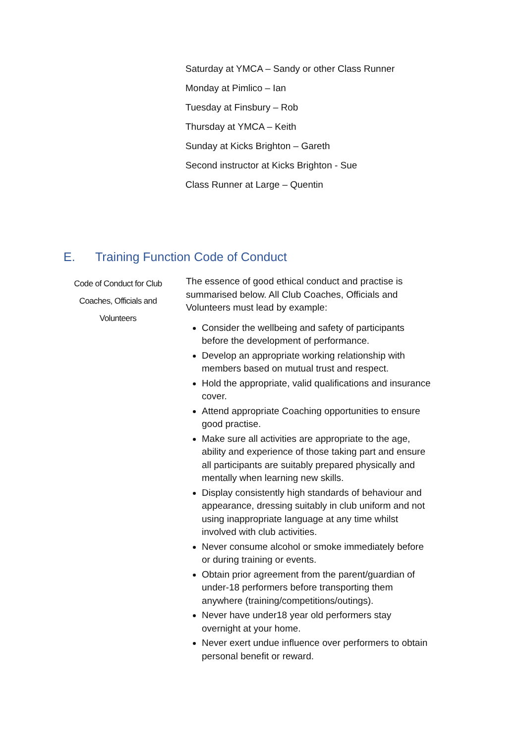Saturday at YMCA – Sandy or other Class Runner
Monday at Pimlico – Ian
Tuesday at Finsbury – Rob
Thursday at YMCA – Keith
Sunday at Kicks Brighton – Gareth
Second instructor at Kicks Brighton - Sue
Class Runner at Large – Quentin
E. Training Function Code of Conduct
Code of Conduct for Club Coaches, Officials and Volunteers
The essence of good ethical conduct and practise is summarised below. All Club Coaches, Officials and Volunteers must lead by example:
Consider the wellbeing and safety of participants before the development of performance.
Develop an appropriate working relationship with members based on mutual trust and respect.
Hold the appropriate, valid qualifications and insurance cover.
Attend appropriate Coaching opportunities to ensure good practise.
Make sure all activities are appropriate to the age, ability and experience of those taking part and ensure all participants are suitably prepared physically and mentally when learning new skills.
Display consistently high standards of behaviour and appearance, dressing suitably in club uniform and not using inappropriate language at any time whilst involved with club activities.
Never consume alcohol or smoke immediately before or during training or events.
Obtain prior agreement from the parent/guardian of under-18 performers before transporting them anywhere (training/competitions/outings).
Never have under18 year old performers stay overnight at your home.
Never exert undue influence over performers to obtain personal benefit or reward.